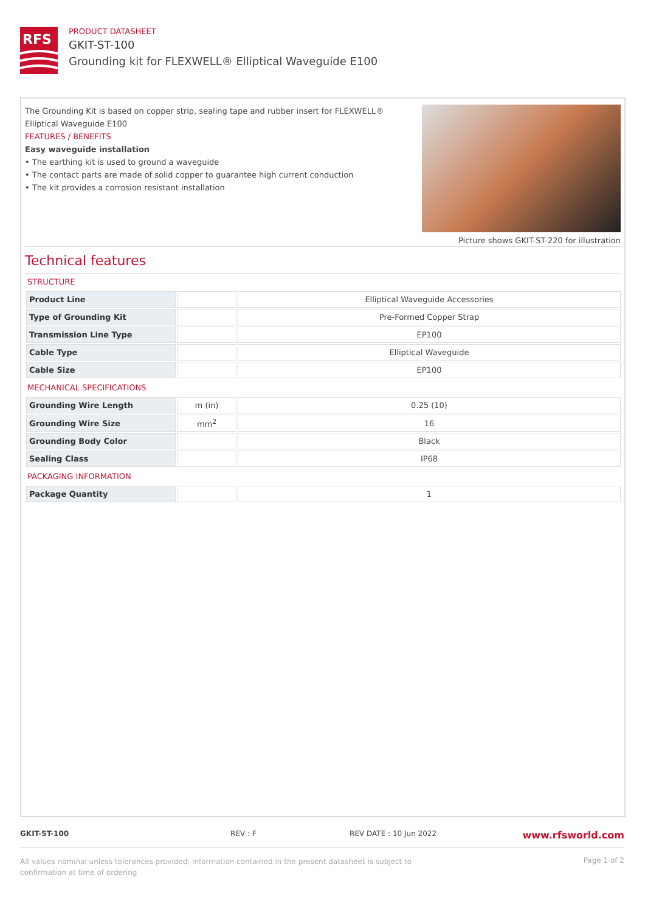RFS
PRODUCT DATASHEET
GKIT-ST-100
Grounding kit for FLEXWELL® Elliptical Waveguide E100
The Grounding Kit is based on copper strip, sealing tape and rubber insert for FLEXWELL® Elliptical Waveguide E100
FEATURES / BENEFITS
Easy waveguide installation
• The earthing kit is used to ground a waveguide
• The contact parts are made of solid copper to guarantee high current conduction
• The kit provides a corrosion resistant installation
Picture shows GKIT-ST-220 for illustration
Technical features
STRUCTURE
| Product Line | | Elliptical Waveguide Accessories |
| Type of Grounding Kit | | Pre-Formed Copper Strap |
| Transmission Line Type | | EP100 |
| Cable Type | | Elliptical Waveguide |
| Cable Size | | EP100 |
MECHANICAL SPECIFICATIONS
| Grounding Wire Length | m (in) | 0.25 (10) |
| Grounding Wire Size | mm<sup>2</sup> | 16 |
| Grounding Body Color | | Black |
| Sealing Class | | IP68 |
PACKAGING INFORMATION
| Package Quantity | | 1 |
GKIT-ST-100 REV : F REV DATE : 10 Jun 2022 www.rfsworld.com
All values nominal unless tolerances provided; information contained in the present datasheet is subject to confirmation at time of ordering Page 1 of 2